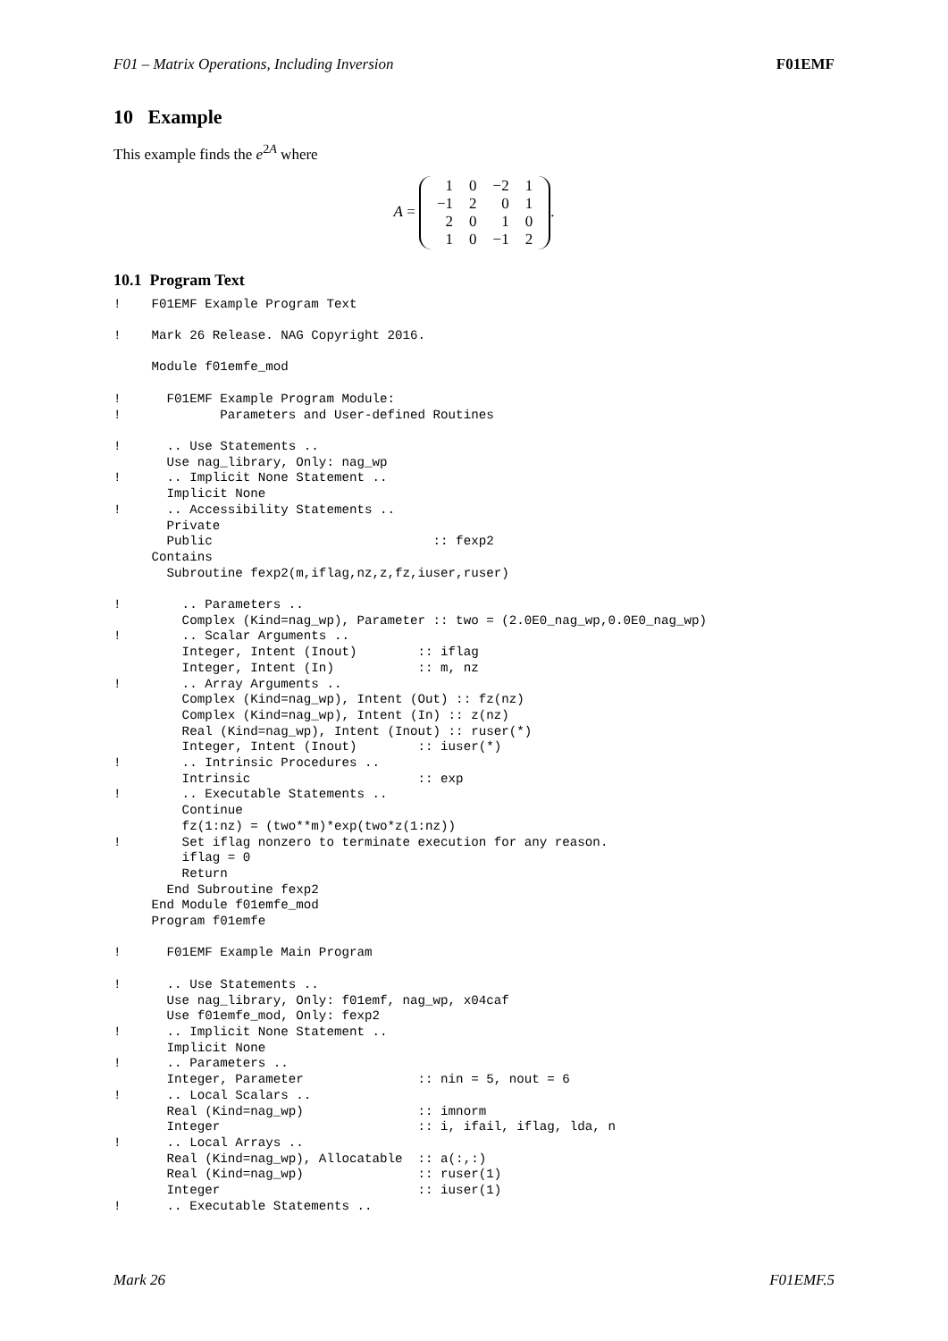F01 – Matrix Operations, Including Inversion F01EMF
10 Example
This example finds the e<sup>2A</sup> where
A =
| 1 | 0 | −2 | 1 |
| −1 | 2 | 0 | 1 |
| 2 | 0 | 1 | 0 |
| 1 | 0 | −1 | 2 |
.
10.1 Program Text
!    F01EMF Example Program Text

!    Mark 26 Release. NAG Copyright 2016.

     Module f01emfe_mod

!      F01EMF Example Program Module:
!             Parameters and User-defined Routines

!      .. Use Statements ..
       Use nag_library, Only: nag_wp
!      .. Implicit None Statement ..
       Implicit None
!      .. Accessibility Statements ..
       Private
       Public                             :: fexp2
     Contains
       Subroutine fexp2(m,iflag,nz,z,fz,iuser,ruser)

!        .. Parameters ..
         Complex (Kind=nag_wp), Parameter :: two = (2.0E0_nag_wp,0.0E0_nag_wp)
!        .. Scalar Arguments ..
         Integer, Intent (Inout)        :: iflag
         Integer, Intent (In)           :: m, nz
!        .. Array Arguments ..
         Complex (Kind=nag_wp), Intent (Out) :: fz(nz)
         Complex (Kind=nag_wp), Intent (In) :: z(nz)
         Real (Kind=nag_wp), Intent (Inout) :: ruser(*)
         Integer, Intent (Inout)        :: iuser(*)
!        .. Intrinsic Procedures ..
         Intrinsic                      :: exp
!        .. Executable Statements ..
         Continue
         fz(1:nz) = (two**m)*exp(two*z(1:nz))
!        Set iflag nonzero to terminate execution for any reason.
         iflag = 0
         Return
       End Subroutine fexp2
     End Module f01emfe_mod
     Program f01emfe

!      F01EMF Example Main Program

!      .. Use Statements ..
       Use nag_library, Only: f01emf, nag_wp, x04caf
       Use f01emfe_mod, Only: fexp2
!      .. Implicit None Statement ..
       Implicit None
!      .. Parameters ..
       Integer, Parameter               :: nin = 5, nout = 6
!      .. Local Scalars ..
       Real (Kind=nag_wp)               :: imnorm
       Integer                          :: i, ifail, iflag, lda, n
!      .. Local Arrays ..
       Real (Kind=nag_wp), Allocatable  :: a(:,:)
       Real (Kind=nag_wp)               :: ruser(1)
       Integer                          :: iuser(1)
!      .. Executable Statements ..
Mark 26 F01EMF.5